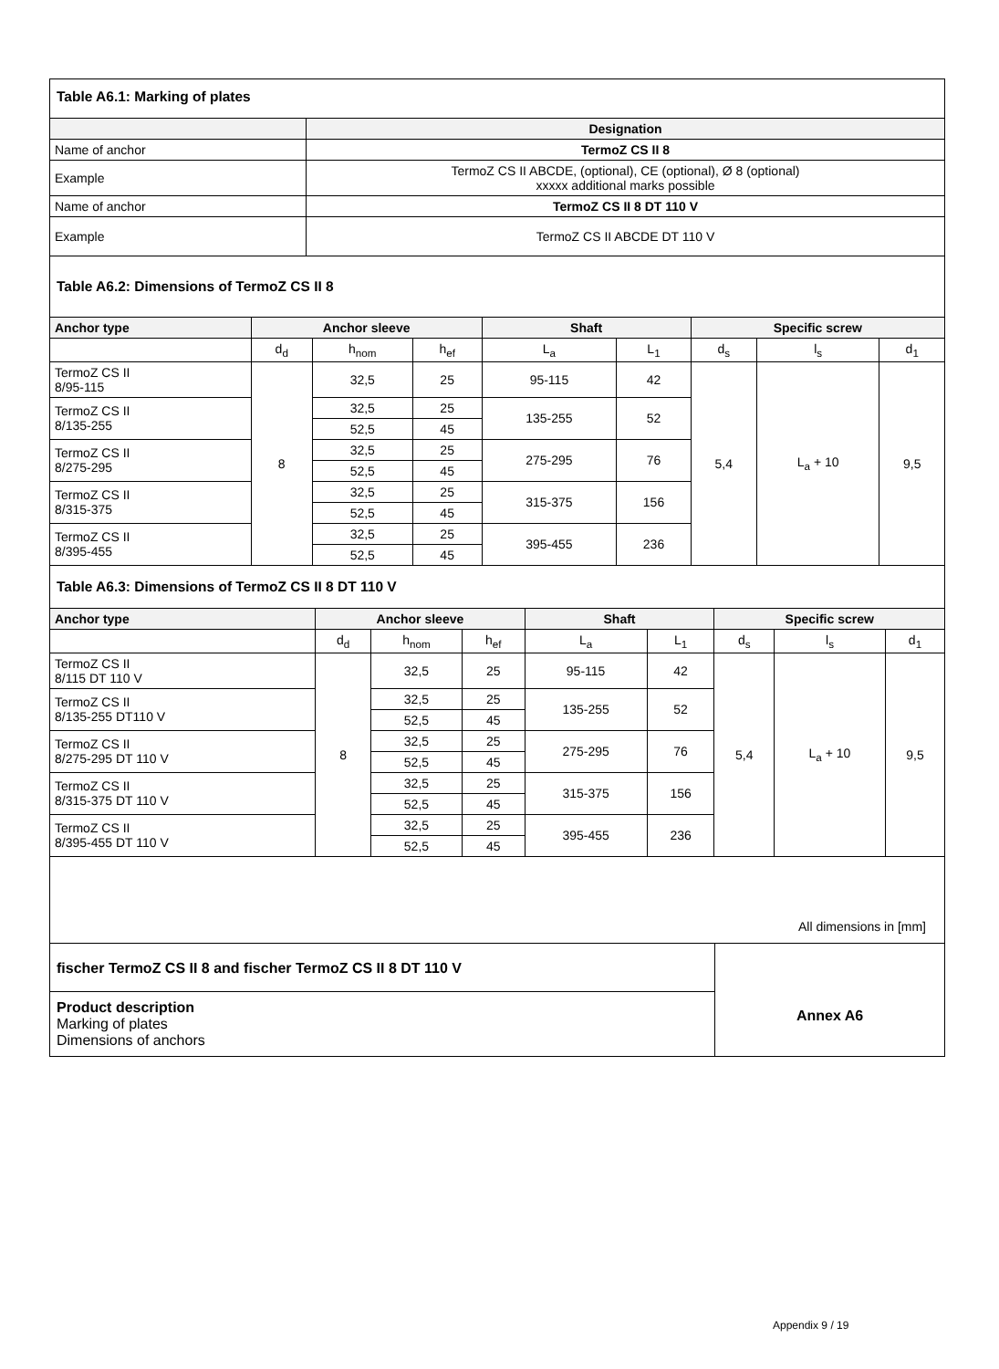Table A6.1: Marking of plates
| | Designation |
| --- | --- |
| Name of anchor | TermoZ CS II 8 |
| Example | TermoZ CS II ABCDE, (optional), CE (optional), Ø 8 (optional) xxxxx additional marks possible |
| Name of anchor | TermoZ CS II 8 DT 110 V |
| Example | TermoZ CS II ABCDE DT 110 V |
Table A6.2: Dimensions of TermoZ CS II 8
| Anchor type | Anchor sleeve | | | Shaft | | Specific screw | | |
| --- | --- | --- | --- | --- | --- | --- | --- | --- |
| | d<sub>d</sub> | h<sub>nom</sub> | h<sub>ef</sub> | L<sub>a</sub> | L<sub>1</sub> | d<sub>s</sub> | l<sub>s</sub> | d<sub>1</sub> |
| TermoZ CS II 8/95-115 | 8 | 32,5 | 25 | 95-115 | 42 | 5,4 | L<sub>a</sub> + 10 | 9,5 |
| TermoZ CS II 8/135-255 | | 32,5 | 25 | 135-255 | 52 | | | |
| | | 52,5 | 45 | | | | | |
| TermoZ CS II 8/275-295 | | 32,5 | 25 | 275-295 | 76 | | | |
| | | 52,5 | 45 | | | | | |
| TermoZ CS II 8/315-375 | | 32,5 | 25 | 315-375 | 156 | | | |
| | | 52,5 | 45 | | | | | |
| TermoZ CS II 8/395-455 | | 32,5 | 25 | 395-455 | 236 | | | |
| | | 52,5 | 45 | | | | | |
Table A6.3: Dimensions of TermoZ CS II 8 DT 110 V
| Anchor type | Anchor sleeve | | | Shaft | | Specific screw | | |
| --- | --- | --- | --- | --- | --- | --- | --- | --- |
| | d<sub>d</sub> | h<sub>nom</sub> | h<sub>ef</sub> | L<sub>a</sub> | L<sub>1</sub> | d<sub>s</sub> | l<sub>s</sub> | d<sub>1</sub> |
| TermoZ CS II 8/115 DT 110 V | 8 | 32,5 | 25 | 95-115 | 42 | 5,4 | L<sub>a</sub> + 10 | 9,5 |
| TermoZ CS II 8/135-255 DT110 V | | 32,5 | 25 | 135-255 | 52 | | | |
| | | 52,5 | 45 | | | | | |
| TermoZ CS II 8/275-295 DT 110 V | | 32,5 | 25 | 275-295 | 76 | | | |
| | | 52,5 | 45 | | | | | |
| TermoZ CS II 8/315-375 DT 110 V | | 32,5 | 25 | 315-375 | 156 | | | |
| | | 52,5 | 45 | | | | | |
| TermoZ CS II 8/395-455 DT 110 V | | 32,5 | 25 | 395-455 | 236 | | | |
| | | 52,5 | 45 | | | | | |
All dimensions in [mm]
fischer TermoZ CS II 8 and fischer TermoZ CS II 8 DT 110 V
Product description
Marking of plates
Dimensions of anchors
Annex A6
Appendix 9 / 19